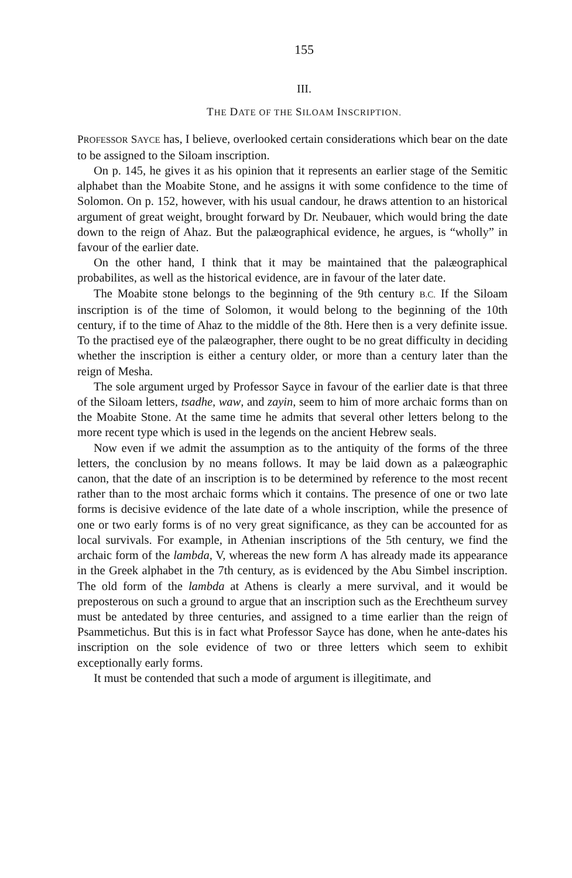155
III.
THE DATE OF THE SILOAM INSCRIPTION.
PROFESSOR SAYCE has, I believe, overlooked certain considerations which bear on the date to be assigned to the Siloam inscription.
On p. 145, he gives it as his opinion that it represents an earlier stage of the Semitic alphabet than the Moabite Stone, and he assigns it with some confidence to the time of Solomon. On p. 152, however, with his usual candour, he draws attention to an historical argument of great weight, brought forward by Dr. Neubauer, which would bring the date down to the reign of Ahaz. But the palæographical evidence, he argues, is “wholly” in favour of the earlier date.
On the other hand, I think that it may be maintained that the palæographical probabilites, as well as the historical evidence, are in favour of the later date.
The Moabite stone belongs to the beginning of the 9th century B.C. If the Siloam inscription is of the time of Solomon, it would belong to the beginning of the 10th century, if to the time of Ahaz to the middle of the 8th. Here then is a very definite issue. To the practised eye of the palæographer, there ought to be no great difficulty in deciding whether the inscription is either a century older, or more than a century later than the reign of Mesha.
The sole argument urged by Professor Sayce in favour of the earlier date is that three of the Siloam letters, tsadhe, waw, and zayin, seem to him of more archaic forms than on the Moabite Stone. At the same time he admits that several other letters belong to the more recent type which is used in the legends on the ancient Hebrew seals.
Now even if we admit the assumption as to the antiquity of the forms of the three letters, the conclusion by no means follows. It may be laid down as a palæographic canon, that the date of an inscription is to be determined by reference to the most recent rather than to the most archaic forms which it contains. The presence of one or two late forms is decisive evidence of the late date of a whole inscription, while the presence of one or two early forms is of no very great significance, as they can be accounted for as local survivals. For example, in Athenian inscriptions of the 5th century, we find the archaic form of the lambda, V, whereas the new form Λ has already made its appearance in the Greek alphabet in the 7th century, as is evidenced by the Abu Simbel inscription. The old form of the lambda at Athens is clearly a mere survival, and it would be preposterous on such a ground to argue that an inscription such as the Erechtheum survey must be antedated by three centuries, and assigned to a time earlier than the reign of Psammetichus. But this is in fact what Professor Sayce has done, when he ante-dates his inscription on the sole evidence of two or three letters which seem to exhibit exceptionally early forms.
It must be contended that such a mode of argument is illegitimate, and